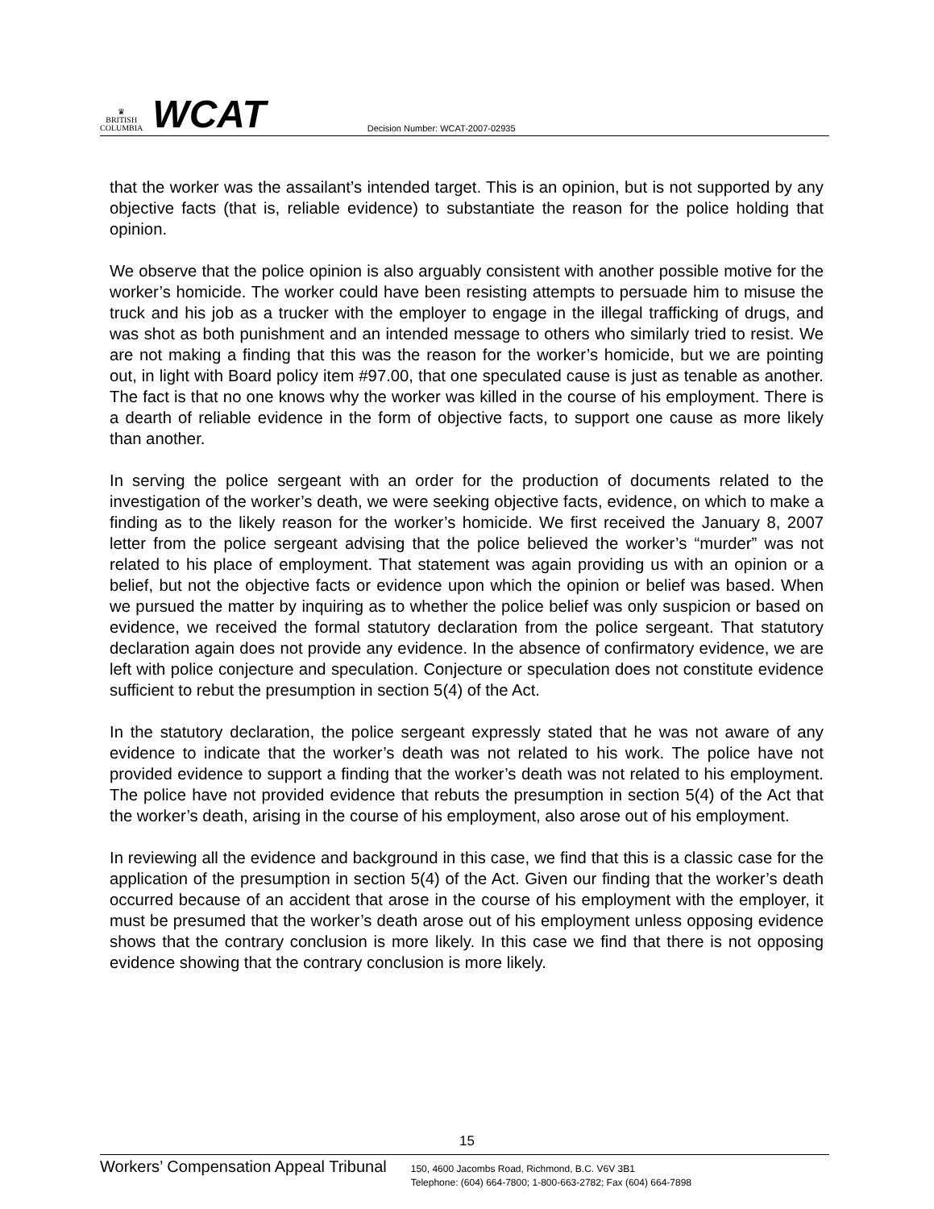♛
BRITISH
COLUMBIA
WCAT
Decision Number: WCAT-2007-02935
that the worker was the assailant’s intended target. This is an opinion, but is not supported by any objective facts (that is, reliable evidence) to substantiate the reason for the police holding that opinion.
We observe that the police opinion is also arguably consistent with another possible motive for the worker’s homicide. The worker could have been resisting attempts to persuade him to misuse the truck and his job as a trucker with the employer to engage in the illegal trafficking of drugs, and was shot as both punishment and an intended message to others who similarly tried to resist. We are not making a finding that this was the reason for the worker’s homicide, but we are pointing out, in light with Board policy item #97.00, that one speculated cause is just as tenable as another. The fact is that no one knows why the worker was killed in the course of his employment. There is a dearth of reliable evidence in the form of objective facts, to support one cause as more likely than another.
In serving the police sergeant with an order for the production of documents related to the investigation of the worker’s death, we were seeking objective facts, evidence, on which to make a finding as to the likely reason for the worker’s homicide. We first received the January 8, 2007 letter from the police sergeant advising that the police believed the worker’s “murder” was not related to his place of employment. That statement was again providing us with an opinion or a belief, but not the objective facts or evidence upon which the opinion or belief was based. When we pursued the matter by inquiring as to whether the police belief was only suspicion or based on evidence, we received the formal statutory declaration from the police sergeant. That statutory declaration again does not provide any evidence. In the absence of confirmatory evidence, we are left with police conjecture and speculation. Conjecture or speculation does not constitute evidence sufficient to rebut the presumption in section 5(4) of the Act.
In the statutory declaration, the police sergeant expressly stated that he was not aware of any evidence to indicate that the worker’s death was not related to his work. The police have not provided evidence to support a finding that the worker’s death was not related to his employment. The police have not provided evidence that rebuts the presumption in section 5(4) of the Act that the worker’s death, arising in the course of his employment, also arose out of his employment.
In reviewing all the evidence and background in this case, we find that this is a classic case for the application of the presumption in section 5(4) of the Act. Given our finding that the worker’s death occurred because of an accident that arose in the course of his employment with the employer, it must be presumed that the worker’s death arose out of his employment unless opposing evidence shows that the contrary conclusion is more likely. In this case we find that there is not opposing evidence showing that the contrary conclusion is more likely.
15
Workers’ Compensation Appeal Tribunal
150, 4600 Jacombs Road, Richmond, B.C. V6V 3B1
Telephone: (604) 664-7800; 1-800-663-2782; Fax (604) 664-7898